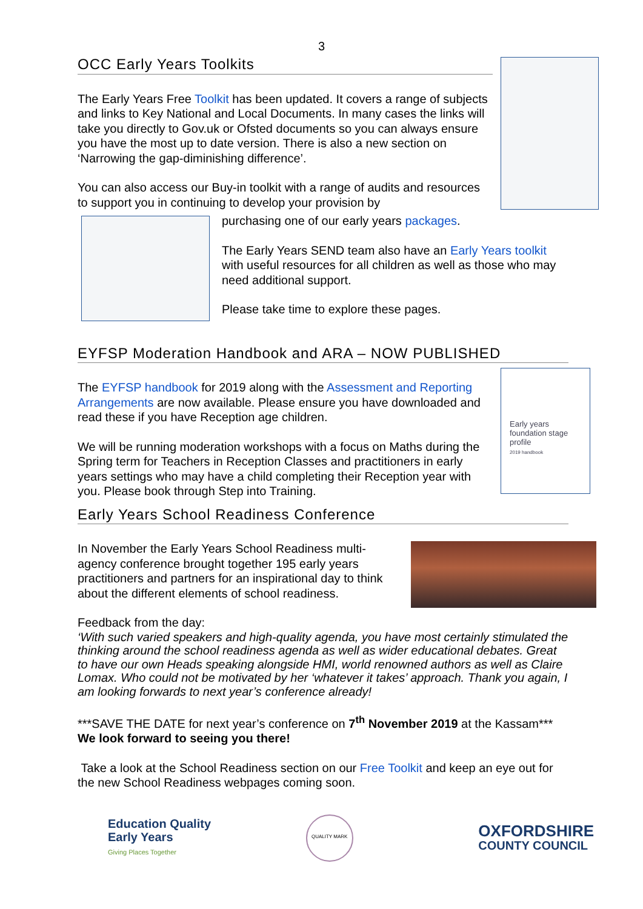3
OCC Early Years Toolkits
The Early Years Free Toolkit has been updated. It covers a range of subjects and links to Key National and Local Documents. In many cases the links will take you directly to Gov.uk or Ofsted documents so you can always ensure you have the most up to date version. There is also a new section on ‘Narrowing the gap-diminishing difference’.
You can also access our Buy-in toolkit with a range of audits and resources to support you in continuing to develop your provision by
purchasing one of our early years packages.
The Early Years SEND team also have an Early Years toolkit with useful resources for all children as well as those who may need additional support.
Please take time to explore these pages.
EYFSP Moderation Handbook and ARA – NOW PUBLISHED
Early years foundation stage profile
2019 handbook
The EYFSP handbook for 2019 along with the Assessment and Reporting Arrangements are now available. Please ensure you have downloaded and read these if you have Reception age children.
We will be running moderation workshops with a focus on Maths during the Spring term for Teachers in Reception Classes and practitioners in early years settings who may have a child completing their Reception year with you. Please book through Step into Training.
Early Years School Readiness Conference
In November the Early Years School Readiness multi-agency conference brought together 195 early years practitioners and partners for an inspirational day to think about the different elements of school readiness.
Feedback from the day:
‘With such varied speakers and high-quality agenda, you have most certainly stimulated the thinking around the school readiness agenda as well as wider educational debates. Great to have our own Heads speaking alongside HMI, world renowned authors as well as Claire Lomax. Who could not be motivated by her ‘whatever it takes’ approach. Thank you again, I am looking forwards to next year’s conference already!
***SAVE THE DATE for next year’s conference on 7<sup>th</sup> November 2019 at the Kassam***
We look forward to seeing you there!
Take a look at the School Readiness section on our Free Toolkit and keep an eye out for the new School Readiness webpages coming soon.
Education Quality
Early Years
Giving Places Together
QUALITY MARK
OXFORDSHIRE
COUNTY COUNCIL